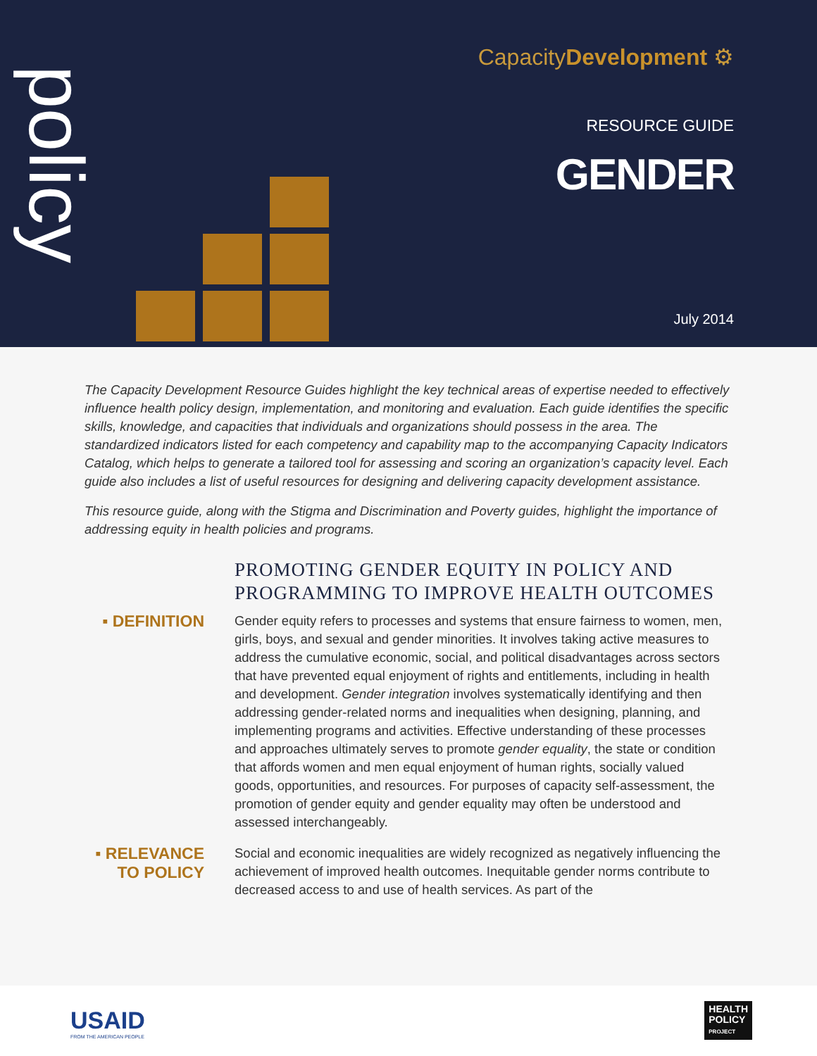policy
CapacityDevelopment ⚙
RESOURCE GUIDE
GENDER
July 2014
The Capacity Development Resource Guides highlight the key technical areas of expertise needed to effectively influence health policy design, implementation, and monitoring and evaluation. Each guide identifies the specific skills, knowledge, and capacities that individuals and organizations should possess in the area. The standardized indicators listed for each competency and capability map to the accompanying Capacity Indicators Catalog, which helps to generate a tailored tool for assessing and scoring an organization’s capacity level. Each guide also includes a list of useful resources for designing and delivering capacity development assistance.
This resource guide, along with the Stigma and Discrimination and Poverty guides, highlight the importance of addressing equity in health policies and programs.
PROMOTING GENDER EQUITY IN POLICY AND
PROGRAMMING TO IMPROVE HEALTH OUTCOMES
▪ DEFINITION
Gender equity refers to processes and systems that ensure fairness to women, men, girls, boys, and sexual and gender minorities. It involves taking active measures to address the cumulative economic, social, and political disadvantages across sectors that have prevented equal enjoyment of rights and entitlements, including in health and development. Gender integration involves systematically identifying and then addressing gender-related norms and inequalities when designing, planning, and implementing programs and activities. Effective understanding of these processes and approaches ultimately serves to promote gender equality, the state or condition that affords women and men equal enjoyment of human rights, socially valued goods, opportunities, and resources. For purposes of capacity self-assessment, the promotion of gender equity and gender equality may often be understood and assessed interchangeably.
▪ RELEVANCE
TO POLICY
Social and economic inequalities are widely recognized as negatively influencing the achievement of improved health outcomes. Inequitable gender norms contribute to decreased access to and use of health services. As part of the
USAID
FROM THE AMERICAN PEOPLE
HEALTH
POLICY
PROJECT